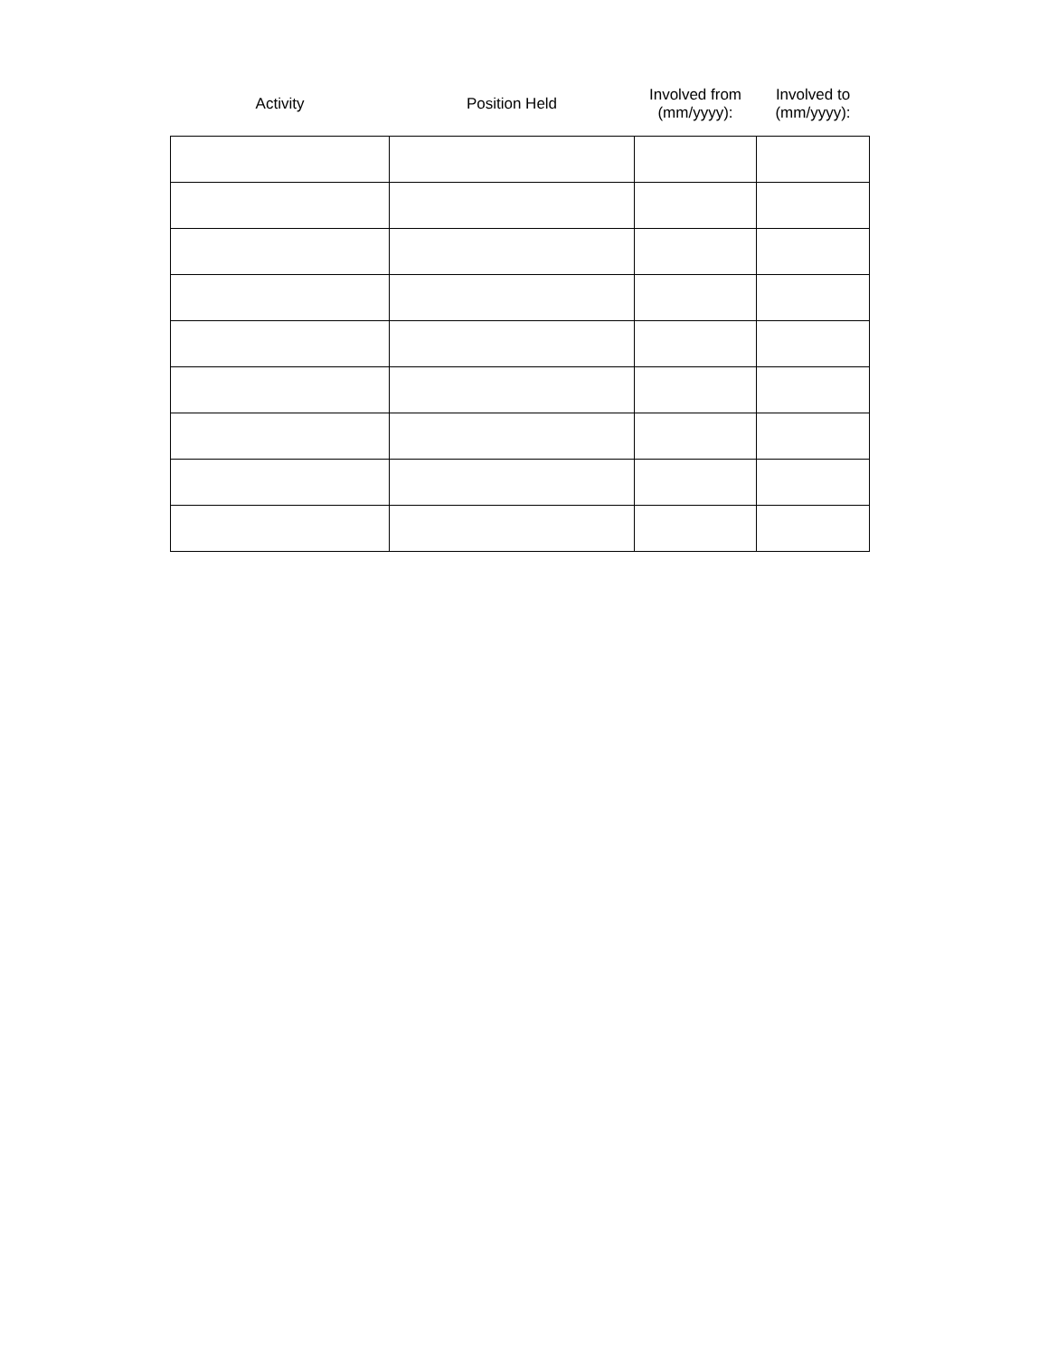| Activity | Position Held | Involved from (mm/yyyy): | Involved to (mm/yyyy): |
| --- | --- | --- | --- |